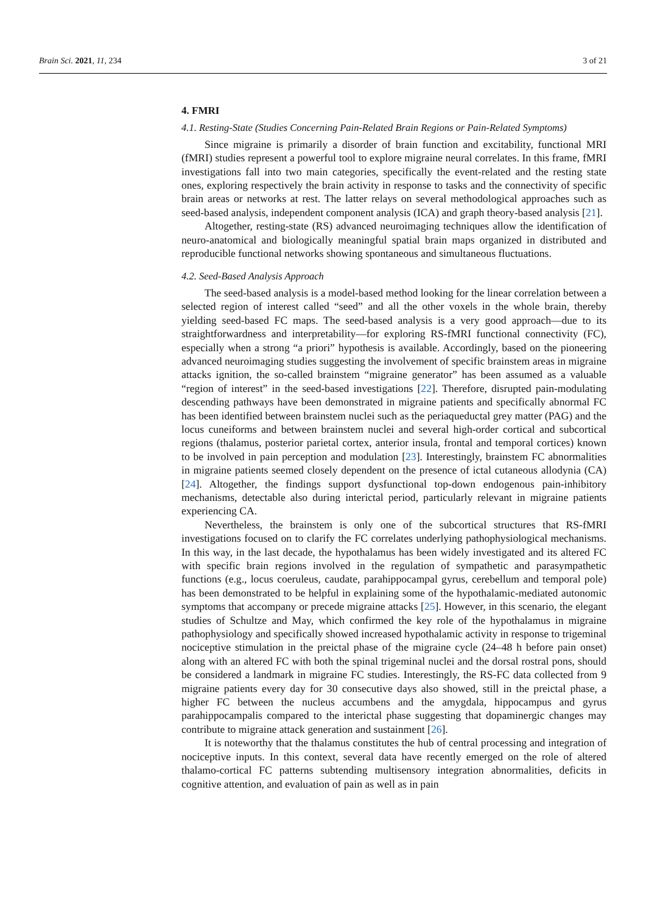Brain Sci. 2021, 11, 234 3 of 21
4. FMRI
4.1. Resting-State (Studies Concerning Pain-Related Brain Regions or Pain-Related Symptoms)
Since migraine is primarily a disorder of brain function and excitability, functional MRI (fMRI) studies represent a powerful tool to explore migraine neural correlates. In this frame, fMRI investigations fall into two main categories, specifically the event-related and the resting state ones, exploring respectively the brain activity in response to tasks and the connectivity of specific brain areas or networks at rest. The latter relays on several methodological approaches such as seed-based analysis, independent component analysis (ICA) and graph theory-based analysis [21].
Altogether, resting-state (RS) advanced neuroimaging techniques allow the identification of neuro-anatomical and biologically meaningful spatial brain maps organized in distributed and reproducible functional networks showing spontaneous and simultaneous fluctuations.
4.2. Seed-Based Analysis Approach
The seed-based analysis is a model-based method looking for the linear correlation between a selected region of interest called “seed” and all the other voxels in the whole brain, thereby yielding seed-based FC maps. The seed-based analysis is a very good approach—due to its straightforwardness and interpretability—for exploring RS-fMRI functional connectivity (FC), especially when a strong “a priori” hypothesis is available. Accordingly, based on the pioneering advanced neuroimaging studies suggesting the involvement of specific brainstem areas in migraine attacks ignition, the so-called brainstem “migraine generator” has been assumed as a valuable “region of interest” in the seed-based investigations [22]. Therefore, disrupted pain-modulating descending pathways have been demonstrated in migraine patients and specifically abnormal FC has been identified between brainstem nuclei such as the periaqueductal grey matter (PAG) and the locus cuneiforms and between brainstem nuclei and several high-order cortical and subcortical regions (thalamus, posterior parietal cortex, anterior insula, frontal and temporal cortices) known to be involved in pain perception and modulation [23]. Interestingly, brainstem FC abnormalities in migraine patients seemed closely dependent on the presence of ictal cutaneous allodynia (CA) [24]. Altogether, the findings support dysfunctional top-down endogenous pain-inhibitory mechanisms, detectable also during interictal period, particularly relevant in migraine patients experiencing CA.
Nevertheless, the brainstem is only one of the subcortical structures that RS-fMRI investigations focused on to clarify the FC correlates underlying pathophysiological mechanisms. In this way, in the last decade, the hypothalamus has been widely investigated and its altered FC with specific brain regions involved in the regulation of sympathetic and parasympathetic functions (e.g., locus coeruleus, caudate, parahippocampal gyrus, cerebellum and temporal pole) has been demonstrated to be helpful in explaining some of the hypothalamic-mediated autonomic symptoms that accompany or precede migraine attacks [25]. However, in this scenario, the elegant studies of Schultze and May, which confirmed the key role of the hypothalamus in migraine pathophysiology and specifically showed increased hypothalamic activity in response to trigeminal nociceptive stimulation in the preictal phase of the migraine cycle (24–48 h before pain onset) along with an altered FC with both the spinal trigeminal nuclei and the dorsal rostral pons, should be considered a landmark in migraine FC studies. Interestingly, the RS-FC data collected from 9 migraine patients every day for 30 consecutive days also showed, still in the preictal phase, a higher FC between the nucleus accumbens and the amygdala, hippocampus and gyrus parahippocampalis compared to the interictal phase suggesting that dopaminergic changes may contribute to migraine attack generation and sustainment [26].
It is noteworthy that the thalamus constitutes the hub of central processing and integration of nociceptive inputs. In this context, several data have recently emerged on the role of altered thalamo-cortical FC patterns subtending multisensory integration abnormalities, deficits in cognitive attention, and evaluation of pain as well as in pain